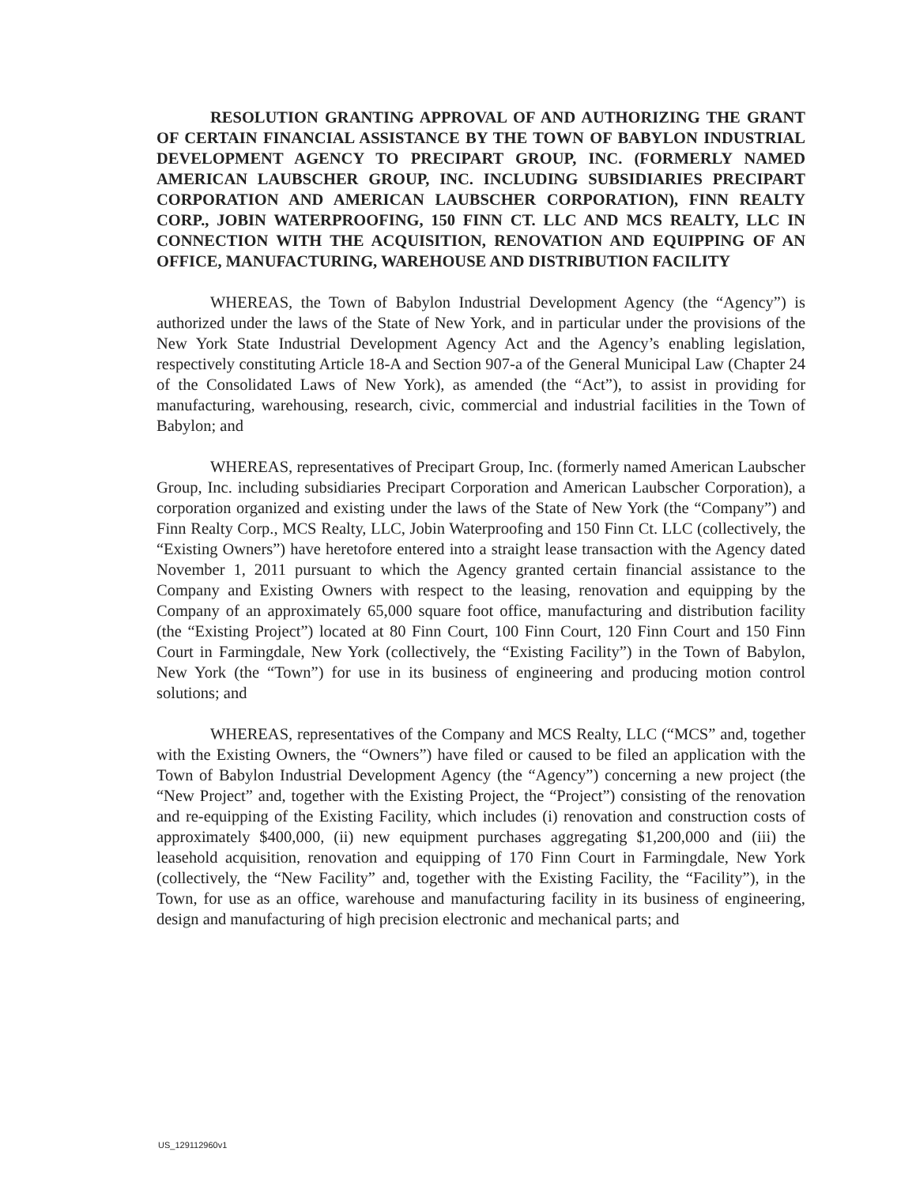RESOLUTION GRANTING APPROVAL OF AND AUTHORIZING THE GRANT OF CERTAIN FINANCIAL ASSISTANCE BY THE TOWN OF BABYLON INDUSTRIAL DEVELOPMENT AGENCY TO PRECIPART GROUP, INC. (FORMERLY NAMED AMERICAN LAUBSCHER GROUP, INC. INCLUDING SUBSIDIARIES PRECIPART CORPORATION AND AMERICAN LAUBSCHER CORPORATION), FINN REALTY CORP., JOBIN WATERPROOFING, 150 FINN CT. LLC AND MCS REALTY, LLC IN CONNECTION WITH THE ACQUISITION, RENOVATION AND EQUIPPING OF AN OFFICE, MANUFACTURING, WAREHOUSE AND DISTRIBUTION FACILITY
WHEREAS, the Town of Babylon Industrial Development Agency (the “Agency”) is authorized under the laws of the State of New York, and in particular under the provisions of the New York State Industrial Development Agency Act and the Agency’s enabling legislation, respectively constituting Article 18-A and Section 907-a of the General Municipal Law (Chapter 24 of the Consolidated Laws of New York), as amended (the “Act”), to assist in providing for manufacturing, warehousing, research, civic, commercial and industrial facilities in the Town of Babylon; and
WHEREAS, representatives of Precipart Group, Inc. (formerly named American Laubscher Group, Inc. including subsidiaries Precipart Corporation and American Laubscher Corporation), a corporation organized and existing under the laws of the State of New York (the “Company”) and Finn Realty Corp., MCS Realty, LLC, Jobin Waterproofing and 150 Finn Ct. LLC (collectively, the “Existing Owners”) have heretofore entered into a straight lease transaction with the Agency dated November 1, 2011 pursuant to which the Agency granted certain financial assistance to the Company and Existing Owners with respect to the leasing, renovation and equipping by the Company of an approximately 65,000 square foot office, manufacturing and distribution facility (the “Existing Project”) located at 80 Finn Court, 100 Finn Court, 120 Finn Court and 150 Finn Court in Farmingdale, New York (collectively, the “Existing Facility”) in the Town of Babylon, New York (the “Town”) for use in its business of engineering and producing motion control solutions; and
WHEREAS, representatives of the Company and MCS Realty, LLC (“MCS” and, together with the Existing Owners, the “Owners”) have filed or caused to be filed an application with the Town of Babylon Industrial Development Agency (the “Agency”) concerning a new project (the “New Project” and, together with the Existing Project, the “Project”) consisting of the renovation and re-equipping of the Existing Facility, which includes (i) renovation and construction costs of approximately $400,000, (ii) new equipment purchases aggregating $1,200,000 and (iii) the leasehold acquisition, renovation and equipping of 170 Finn Court in Farmingdale, New York (collectively, the “New Facility” and, together with the Existing Facility, the “Facility”), in the Town, for use as an office, warehouse and manufacturing facility in its business of engineering, design and manufacturing of high precision electronic and mechanical parts; and
US_129112960v1